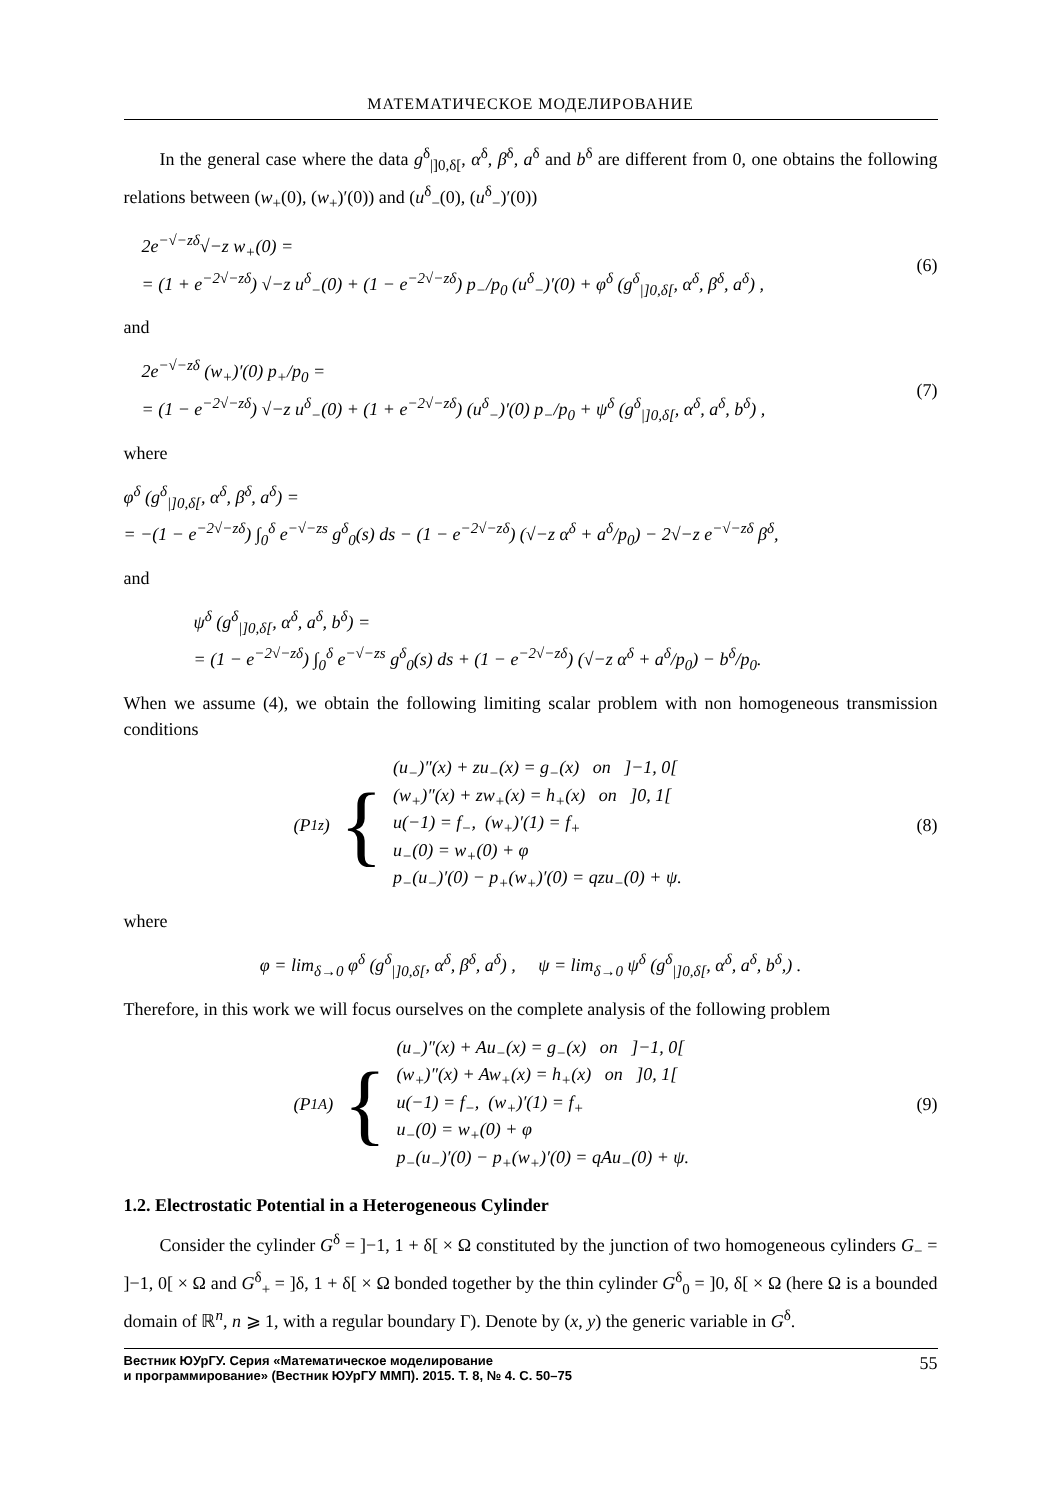МАТЕМАТИЧЕСКОЕ МОДЕЛИРОВАНИЕ
In the general case where the data g<sup>δ</sup><sub>|]0,δ[</sub>, α<sup>δ</sup>, β<sup>δ</sup>, a<sup>δ</sup> and b<sup>δ</sup> are different from 0, one obtains the following relations between (w<sub>+</sub>(0), (w<sub>+</sub>)′(0)) and (u<sup>δ</sup><sub>−</sub>(0), (u<sup>δ</sup><sub>−</sub>)′(0))
2e<sup>−√−zδ</sup>√−z w<sub>+</sub>(0) =
= (1 + e<sup>−2√−zδ</sup>) √−z u<sup>δ</sup><sub>−</sub>(0) + (1 − e<sup>−2√−zδ</sup>) p<sub>−</sub>/p<sub>0</sub> (u<sup>δ</sup><sub>−</sub>)′(0) + φ<sup>δ</sup> (g<sup>δ</sup><sub>|]0,δ[</sub>, α<sup>δ</sup>, β<sup>δ</sup>, a<sup>δ</sup>) ,
(6)
and
2e<sup>−√−zδ</sup> (w<sub>+</sub>)′(0) p<sub>+</sub>/p<sub>0</sub> =
= (1 − e<sup>−2√−zδ</sup>) √−z u<sup>δ</sup><sub>−</sub>(0) + (1 + e<sup>−2√−zδ</sup>) (u<sup>δ</sup><sub>−</sub>)′(0) p<sub>−</sub>/p<sub>0</sub> + ψ<sup>δ</sup> (g<sup>δ</sup><sub>|]0,δ[</sub>, α<sup>δ</sup>, a<sup>δ</sup>, b<sup>δ</sup>) ,
(7)
where
φ<sup>δ</sup> (g<sup>δ</sup><sub>|]0,δ[</sub>, α<sup>δ</sup>, β<sup>δ</sup>, a<sup>δ</sup>) =
= −(1 − e<sup>−2√−zδ</sup>) ∫<sub>0</sub><sup>δ</sup> e<sup>−√−zs</sup> g<sup>δ</sup><sub>0</sub>(s) ds − (1 − e<sup>−2√−zδ</sup>) (√−z α<sup>δ</sup> + a<sup>δ</sup>/p<sub>0</sub>) − 2√−z e<sup>−√−zδ</sup> β<sup>δ</sup>,
and
ψ<sup>δ</sup> (g<sup>δ</sup><sub>|]0,δ[</sub>, α<sup>δ</sup>, a<sup>δ</sup>, b<sup>δ</sup>) =
= (1 − e<sup>−2√−zδ</sup>) ∫<sub>0</sub><sup>δ</sup> e<sup>−√−zs</sup> g<sup>δ</sup><sub>0</sub>(s) ds + (1 − e<sup>−2√−zδ</sup>) (√−z α<sup>δ</sup> + a<sup>δ</sup>/p<sub>0</sub>) − b<sup>δ</sup>/p<sub>0</sub>.
When we assume (4), we obtain the following limiting scalar problem with non homogeneous transmission conditions
(P<sub>1z</sub>) {
(u<sub>−</sub>)″(x) + zu<sub>−</sub>(x) = g<sub>−</sub>(x) on ]−1, 0[
(w<sub>+</sub>)″(x) + zw<sub>+</sub>(x) = h<sub>+</sub>(x) on ]0, 1[
u(−1) = f<sub>−</sub>, (w<sub>+</sub>)′(1) = f<sub>+</sub>
u<sub>−</sub>(0) = w<sub>+</sub>(0) + φ
p<sub>−</sub>(u<sub>−</sub>)′(0) − p<sub>+</sub>(w<sub>+</sub>)′(0) = qzu<sub>−</sub>(0) + ψ.
(8)
where
φ = lim<sub>δ→0</sub> φ<sup>δ</sup> (g<sup>δ</sup><sub>|]0,δ[</sub>, α<sup>δ</sup>, β<sup>δ</sup>, a<sup>δ</sup>) , ψ = lim<sub>δ→0</sub> ψ<sup>δ</sup> (g<sup>δ</sup><sub>|]0,δ[</sub>, α<sup>δ</sup>, a<sup>δ</sup>, b<sup>δ</sup>,) .
Therefore, in this work we will focus ourselves on the complete analysis of the following problem
(P<sub>1A</sub>) {
(u<sub>−</sub>)″(x) + Au<sub>−</sub>(x) = g<sub>−</sub>(x) on ]−1, 0[
(w<sub>+</sub>)″(x) + Aw<sub>+</sub>(x) = h<sub>+</sub>(x) on ]0, 1[
u(−1) = f<sub>−</sub>, (w<sub>+</sub>)′(1) = f<sub>+</sub>
u<sub>−</sub>(0) = w<sub>+</sub>(0) + φ
p<sub>−</sub>(u<sub>−</sub>)′(0) − p<sub>+</sub>(w<sub>+</sub>)′(0) = qAu<sub>−</sub>(0) + ψ.
(9)
1.2. Electrostatic Potential in a Heterogeneous Cylinder
Consider the cylinder G<sup>δ</sup> = ]−1, 1 + δ[ × Ω constituted by the junction of two homogeneous cylinders G<sub>−</sub> = ]−1, 0[ × Ω and G<sup>δ</sup><sub>+</sub> = ]δ, 1 + δ[ × Ω bonded together by the thin cylinder G<sup>δ</sup><sub>0</sub> = ]0, δ[ × Ω (here Ω is a bounded domain of ℝ<sup>n</sup>, n ⩾ 1, with a regular boundary Γ). Denote by (x, y) the generic variable in G<sup>δ</sup>.
Вестник ЮУрГУ. Серия «Математическое моделирование
и программирование» (Вестник ЮУрГУ ММП). 2015. Т. 8, № 4. С. 50–75 55